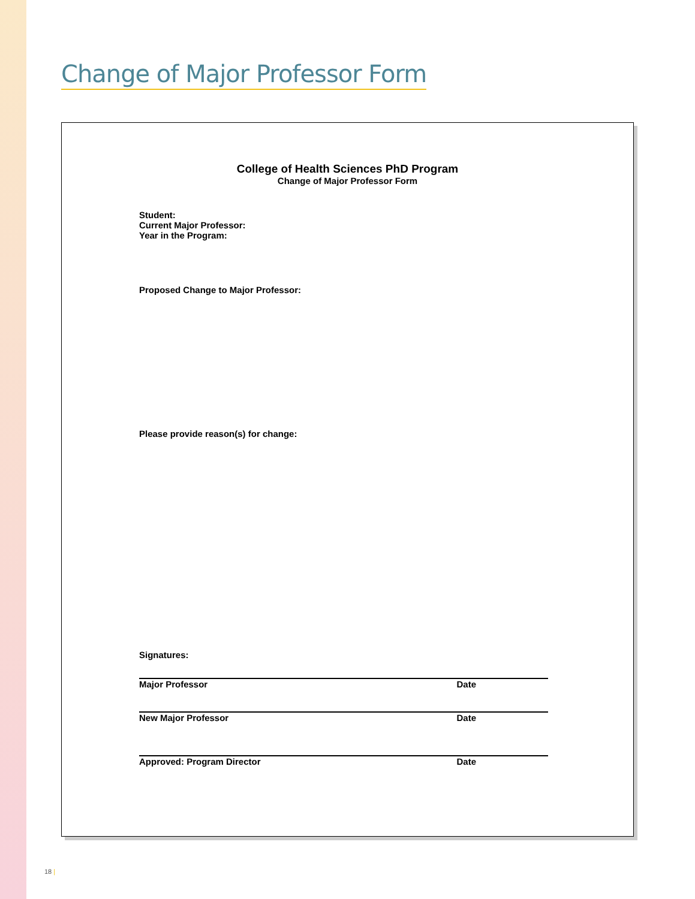Change of Major Professor Form
College of Health Sciences PhD Program
Change of Major Professor Form
Student:
Current Major Professor:
Year in the Program:
Proposed Change to Major Professor:
Please provide reason(s) for change:
Signatures:
Major Professor Date
New Major Professor Date
Approved: Program Director Date
18 |